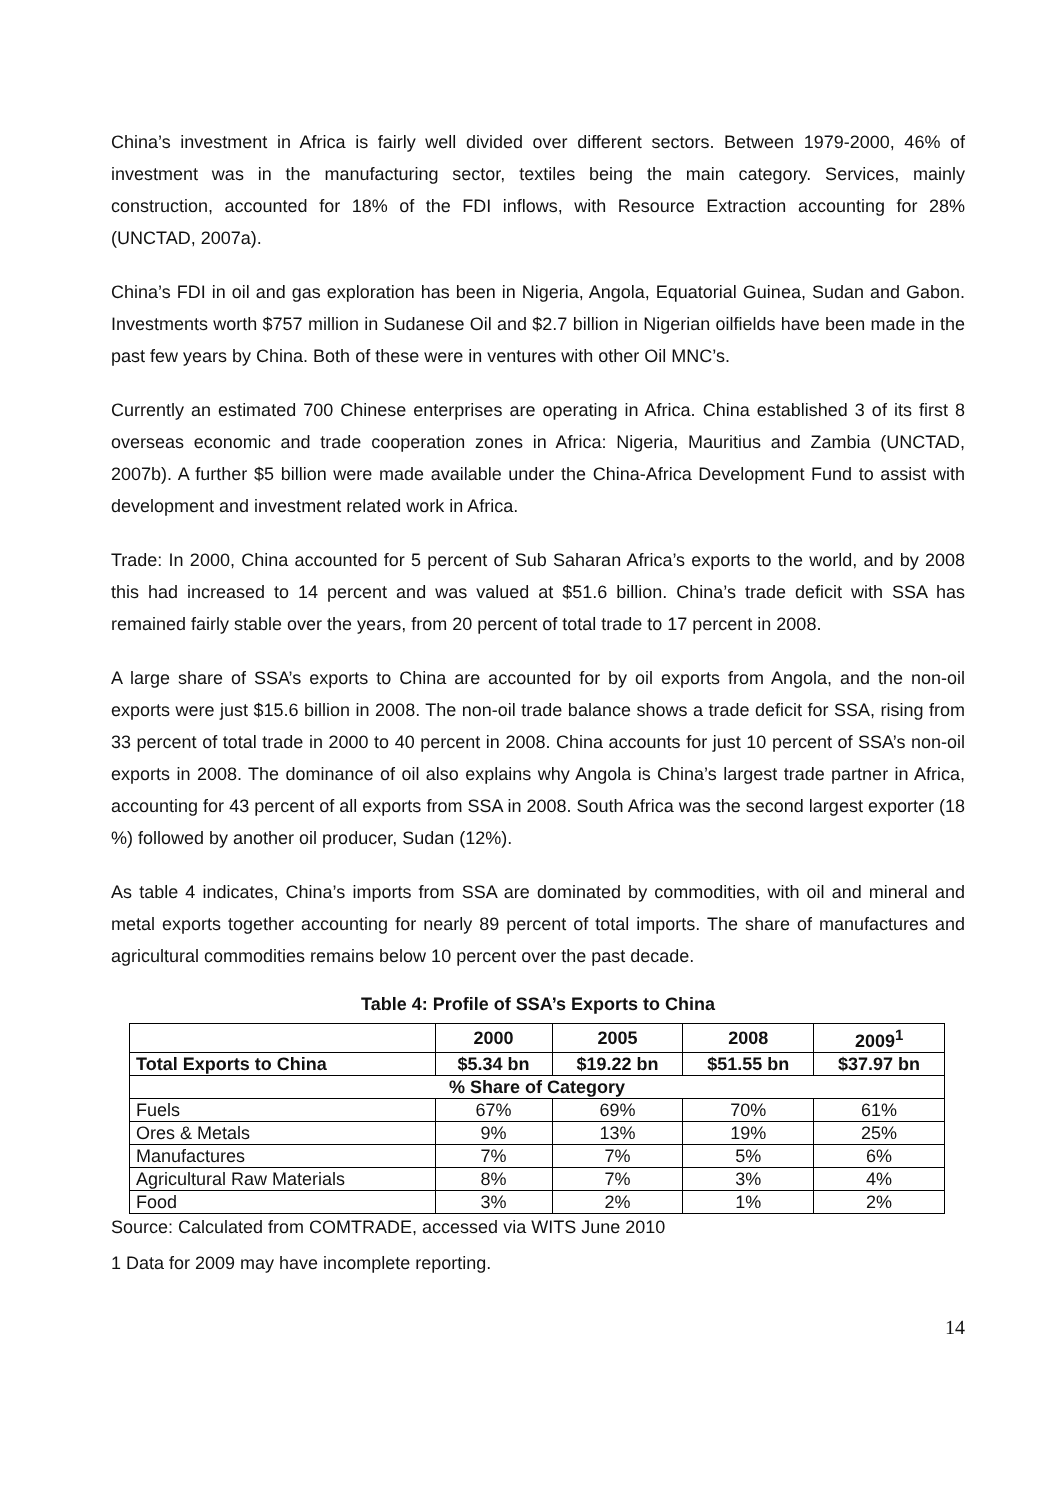China’s investment in Africa is fairly well divided over different sectors. Between 1979-2000, 46% of investment was in the manufacturing sector, textiles being the main category. Services, mainly construction, accounted for 18% of the FDI inflows, with Resource Extraction accounting for 28% (UNCTAD, 2007a).
China’s FDI in oil and gas exploration has been in Nigeria, Angola, Equatorial Guinea, Sudan and Gabon. Investments worth $757 million in Sudanese Oil and $2.7 billion in Nigerian oilfields have been made in the past few years by China. Both of these were in ventures with other Oil MNC’s.
Currently an estimated 700 Chinese enterprises are operating in Africa. China established 3 of its first 8 overseas economic and trade cooperation zones in Africa: Nigeria, Mauritius and Zambia (UNCTAD, 2007b). A further $5 billion were made available under the China-Africa Development Fund to assist with development and investment related work in Africa.
Trade: In 2000, China accounted for 5 percent of Sub Saharan Africa’s exports to the world, and by 2008 this had increased to 14 percent and was valued at $51.6 billion. China’s trade deficit with SSA has remained fairly stable over the years, from 20 percent of total trade to 17 percent in 2008.
A large share of SSA’s exports to China are accounted for by oil exports from Angola, and the non-oil exports were just $15.6 billion in 2008. The non-oil trade balance shows a trade deficit for SSA, rising from 33 percent of total trade in 2000 to 40 percent in 2008. China accounts for just 10 percent of SSA’s non-oil exports in 2008. The dominance of oil also explains why Angola is China’s largest trade partner in Africa, accounting for 43 percent of all exports from SSA in 2008. South Africa was the second largest exporter (18 %) followed by another oil producer, Sudan (12%).
As table 4 indicates, China’s imports from SSA are dominated by commodities, with oil and mineral and metal exports together accounting for nearly 89 percent of total imports. The share of manufactures and agricultural commodities remains below 10 percent over the past decade.
Table 4: Profile of SSA’s Exports to China
| | 2000 | 2005 | 2008 | 2009<sup>1</sup> |
| --- | --- | --- | --- | --- |
| Total Exports to China | $5.34 bn | $19.22 bn | $51.55 bn | $37.97 bn |
| % Share of Category | | | | |
| Fuels | 67% | 69% | 70% | 61% |
| Ores & Metals | 9% | 13% | 19% | 25% |
| Manufactures | 7% | 7% | 5% | 6% |
| Agricultural Raw Materials | 8% | 7% | 3% | 4% |
| Food | 3% | 2% | 1% | 2% |
Source: Calculated from COMTRADE, accessed via WITS June 2010
1 Data for 2009 may have incomplete reporting.
14